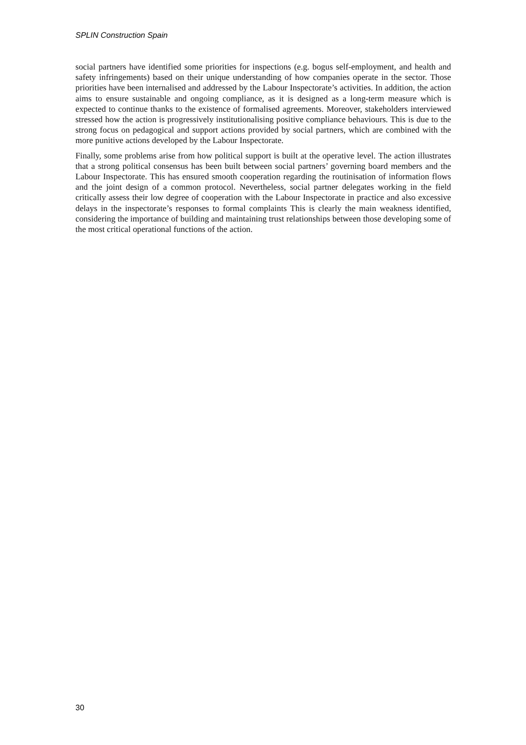SPLIN Construction Spain
social partners have identified some priorities for inspections (e.g. bogus self-employment, and health and safety infringements) based on their unique understanding of how companies operate in the sector. Those priorities have been internalised and addressed by the Labour Inspectorate’s activities. In addition, the action aims to ensure sustainable and ongoing compliance, as it is designed as a long-term measure which is expected to continue thanks to the existence of formalised agreements. Moreover, stakeholders interviewed stressed how the action is progressively institutionalising positive compliance behaviours. This is due to the strong focus on pedagogical and support actions provided by social partners, which are combined with the more punitive actions developed by the Labour Inspectorate.
Finally, some problems arise from how political support is built at the operative level. The action illustrates that a strong political consensus has been built between social partners’ governing board members and the Labour Inspectorate. This has ensured smooth cooperation regarding the routinisation of information flows and the joint design of a common protocol. Nevertheless, social partner delegates working in the field critically assess their low degree of cooperation with the Labour Inspectorate in practice and also excessive delays in the inspectorate’s responses to formal complaints This is clearly the main weakness identified, considering the importance of building and maintaining trust relationships between those developing some of the most critical operational functions of the action.
30